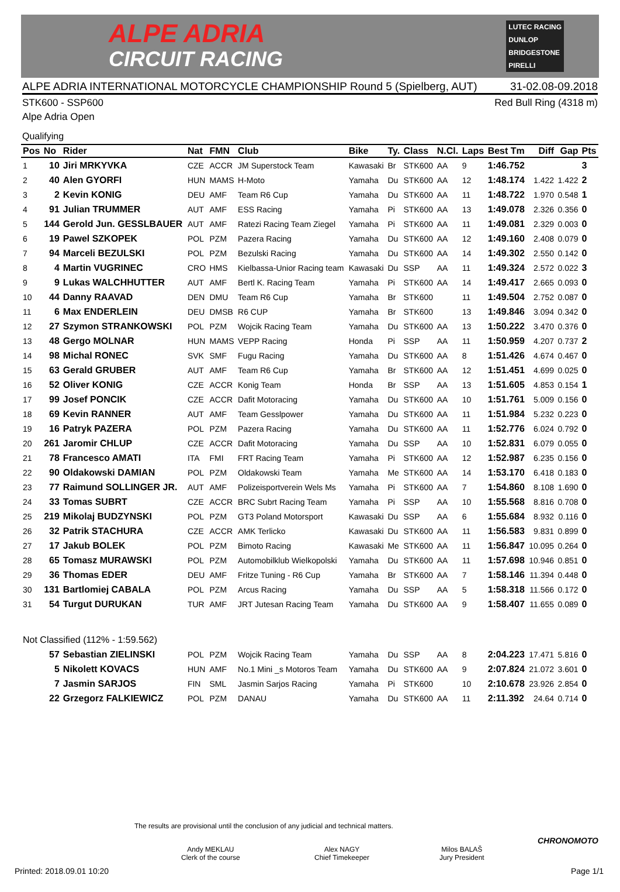ALPE ADRIA
CIRCUIT RACING
LUTEC RACING
DUNLOP
BRIDGESTONE
PIRELLI
ALPE ADRIA INTERNATIONAL MOTORCYCLE CHAMPIONSHIP Round 5 (Spielberg, AUT) 31-02.08-09.2018
STK600 - SSP600 Red Bull Ring (4318 m)
Alpe Adria Open
Qualifying
| Pos | No | Rider | Nat | FMN | Club | Bike | Ty. | Class | N.Cl. | Laps | Best Tm | Diff | Gap | Pts |
| --- | --- | --- | --- | --- | --- | --- | --- | --- | --- | --- | --- | --- | --- | --- |
| 1 | 10 | Jiri MRKYVKA | CZE | ACCR | JM Superstock Team | Kawasaki | Br | STK600 | AA | 9 | 1:46.752 | | | 3 |
| 2 | 40 | Alen GYORFI | HUN | MAMS | H-Moto | Yamaha | Du | STK600 | AA | 12 | 1:48.174 | 1.422 | 1.422 | 2 |
| 3 | 2 | Kevin KONIG | DEU | AMF | Team R6 Cup | Yamaha | Du | STK600 | AA | 11 | 1:48.722 | 1.970 | 0.548 | 1 |
| 4 | 91 | Julian TRUMMER | AUT | AMF | ESS Racing | Yamaha | Pi | STK600 | AA | 13 | 1:49.078 | 2.326 | 0.356 | 0 |
| 5 | 144 | Gerold Jun. GESSLBAUER | AUT | AMF | Ratezi Racing Team Ziegel | Yamaha | Pi | STK600 | AA | 11 | 1:49.081 | 2.329 | 0.003 | 0 |
| 6 | 19 | Pawel SZKOPEK | POL | PZM | Pazera Racing | Yamaha | Du | STK600 | AA | 12 | 1:49.160 | 2.408 | 0.079 | 0 |
| 7 | 94 | Marceli BEZULSKI | POL | PZM | Bezulski Racing | Yamaha | Du | STK600 | AA | 14 | 1:49.302 | 2.550 | 0.142 | 0 |
| 8 | 4 | Martin VUGRINEC | CRO | HMS | Kielbassa-Unior Racing team | Kawasaki | Du | SSP | AA | 11 | 1:49.324 | 2.572 | 0.022 | 3 |
| 9 | 9 | Lukas WALCHHUTTER | AUT | AMF | Bertl K. Racing Team | Yamaha | Pi | STK600 | AA | 14 | 1:49.417 | 2.665 | 0.093 | 0 |
| 10 | 44 | Danny RAAVAD | DEN | DMU | Team R6 Cup | Yamaha | Br | STK600 | | 11 | 1:49.504 | 2.752 | 0.087 | 0 |
| 11 | 6 | Max ENDERLEIN | DEU | DMSB | R6 CUP | Yamaha | Br | STK600 | | 13 | 1:49.846 | 3.094 | 0.342 | 0 |
| 12 | 27 | Szymon STRANKOWSKI | POL | PZM | Wojcik Racing Team | Yamaha | Du | STK600 | AA | 13 | 1:50.222 | 3.470 | 0.376 | 0 |
| 13 | 48 | Gergo MOLNAR | HUN | MAMS | VEPP Racing | Honda | Pi | SSP | AA | 11 | 1:50.959 | 4.207 | 0.737 | 2 |
| 14 | 98 | Michal RONEC | SVK | SMF | Fugu Racing | Yamaha | Du | STK600 | AA | 8 | 1:51.426 | 4.674 | 0.467 | 0 |
| 15 | 63 | Gerald GRUBER | AUT | AMF | Team R6 Cup | Yamaha | Br | STK600 | AA | 12 | 1:51.451 | 4.699 | 0.025 | 0 |
| 16 | 52 | Oliver KONIG | CZE | ACCR | Konig Team | Honda | Br | SSP | AA | 13 | 1:51.605 | 4.853 | 0.154 | 1 |
| 17 | 99 | Josef PONCIK | CZE | ACCR | Dafit Motoracing | Yamaha | Du | STK600 | AA | 10 | 1:51.761 | 5.009 | 0.156 | 0 |
| 18 | 69 | Kevin RANNER | AUT | AMF | Team Gesslpower | Yamaha | Du | STK600 | AA | 11 | 1:51.984 | 5.232 | 0.223 | 0 |
| 19 | 16 | Patryk PAZERA | POL | PZM | Pazera Racing | Yamaha | Du | STK600 | AA | 11 | 1:52.776 | 6.024 | 0.792 | 0 |
| 20 | 261 | Jaromir CHLUP | CZE | ACCR | Dafit Motoracing | Yamaha | Du | SSP | AA | 10 | 1:52.831 | 6.079 | 0.055 | 0 |
| 21 | 78 | Francesco AMATI | ITA | FMI | FRT Racing Team | Yamaha | Pi | STK600 | AA | 12 | 1:52.987 | 6.235 | 0.156 | 0 |
| 22 | 90 | Oldakowski DAMIAN | POL | PZM | Oldakowski Team | Yamaha | Me | STK600 | AA | 14 | 1:53.170 | 6.418 | 0.183 | 0 |
| 23 | 77 | Raimund SOLLINGER JR. | AUT | AMF | Polizeisportverein Wels Ms | Yamaha | Pi | STK600 | AA | 7 | 1:54.860 | 8.108 | 1.690 | 0 |
| 24 | 33 | Tomas SUBRT | CZE | ACCR | BRC Subrt Racing Team | Yamaha | Pi | SSP | AA | 10 | 1:55.568 | 8.816 | 0.708 | 0 |
| 25 | 219 | Mikolaj BUDZYNSKI | POL | PZM | GT3 Poland Motorsport | Kawasaki | Du | SSP | AA | 6 | 1:55.684 | 8.932 | 0.116 | 0 |
| 26 | 32 | Patrik STACHURA | CZE | ACCR | AMK Terlicko | Kawasaki | Du | STK600 | AA | 11 | 1:56.583 | 9.831 | 0.899 | 0 |
| 27 | 17 | Jakub BOLEK | POL | PZM | Bimoto Racing | Kawasaki | Me | STK600 | AA | 11 | 1:56.847 | 10.095 | 0.264 | 0 |
| 28 | 65 | Tomasz MURAWSKI | POL | PZM | Automobilklub Wielkopolski | Yamaha | Du | STK600 | AA | 11 | 1:57.698 | 10.946 | 0.851 | 0 |
| 29 | 36 | Thomas EDER | DEU | AMF | Fritze Tuning - R6 Cup | Yamaha | Br | STK600 | AA | 7 | 1:58.146 | 11.394 | 0.448 | 0 |
| 30 | 131 | Bartlomiej CABALA | POL | PZM | Arcus Racing | Yamaha | Du | SSP | AA | 5 | 1:58.318 | 11.566 | 0.172 | 0 |
| 31 | 54 | Turgut DURUKAN | TUR | AMF | JRT Jutesan Racing Team | Yamaha | Du | STK600 | AA | 9 | 1:58.407 | 11.655 | 0.089 | 0 |
| Not Classified (112% - 1:59.562) | | | | | | | | | | | | | | |
| | 57 | Sebastian ZIELINSKI | POL | PZM | Wojcik Racing Team | Yamaha | Du | SSP | AA | 8 | 2:04.223 | 17.471 | 5.816 | 0 |
| | 5 | Nikolett KOVACS | HUN | AMF | No.1 Mini _s Motoros Team | Yamaha | Du | STK600 | AA | 9 | 2:07.824 | 21.072 | 3.601 | 0 |
| | 7 | Jasmin SARJOS | FIN | SML | Jasmin Sarjos Racing | Yamaha | Pi | STK600 | | 10 | 2:10.678 | 23.926 | 2.854 | 0 |
| | 22 | Grzegorz FALKIEWICZ | POL | PZM | DANAU | Yamaha | Du | STK600 | AA | 11 | 2:11.392 | 24.64 | 0.714 | 0 |
The results are provisional until the conclusion of any judicial and technical matters.
Andy MEKLAU
Clerk of the course
Alex NAGY
Chief Timekeeper
Milos BALAŠ
Jury President
CHRONOMOTO
Printed: 2018.09.01 10:20 Page 1/1